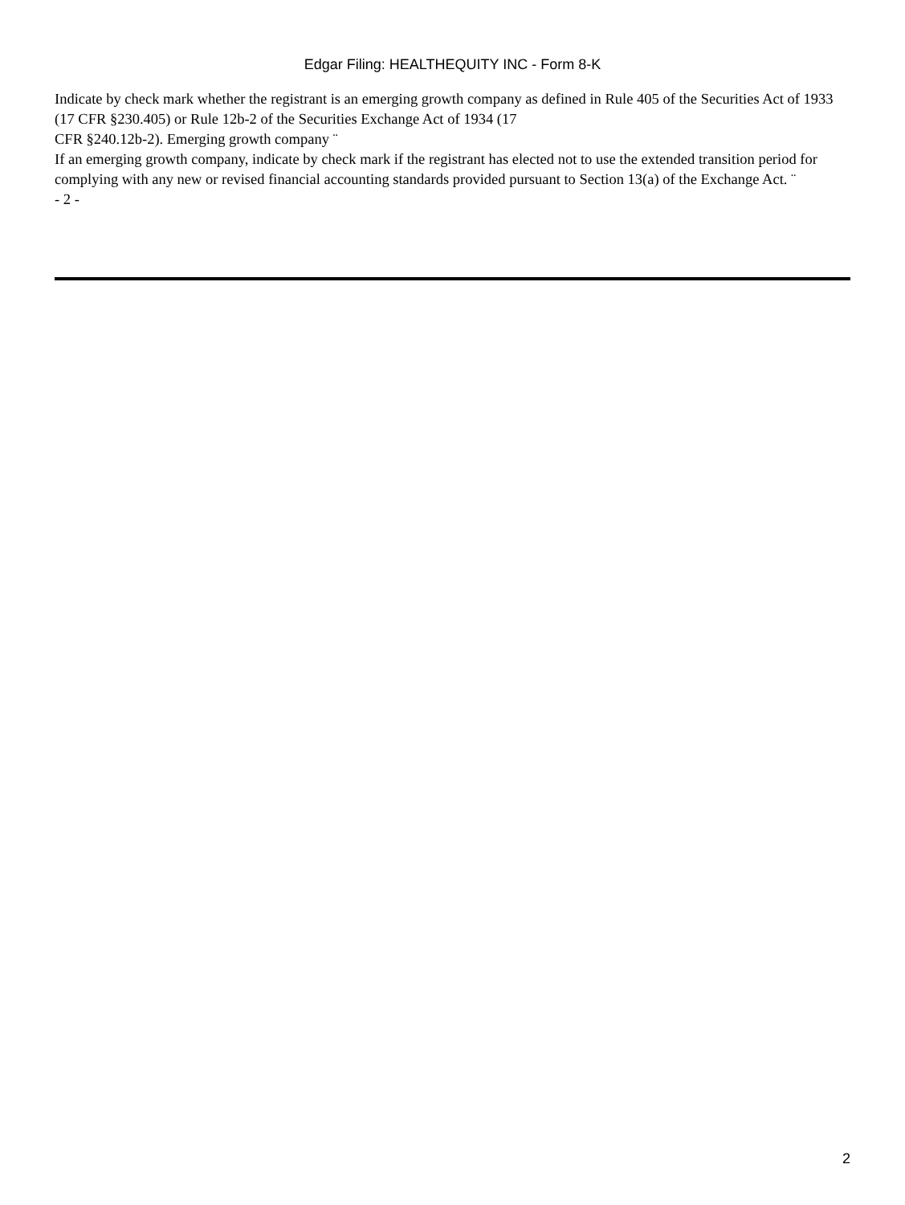Edgar Filing: HEALTHEQUITY INC - Form 8-K
Indicate by check mark whether the registrant is an emerging growth company as defined in Rule 405 of the Securities Act of 1933 (17 CFR §230.405) or Rule 12b-2 of the Securities Exchange Act of 1934 (17
CFR §240.12b-2). Emerging growth company ¨
If an emerging growth company, indicate by check mark if the registrant has elected not to use the extended transition period for complying with any new or revised financial accounting standards provided pursuant to Section 13(a) of the Exchange Act. ¨
- 2 -
2